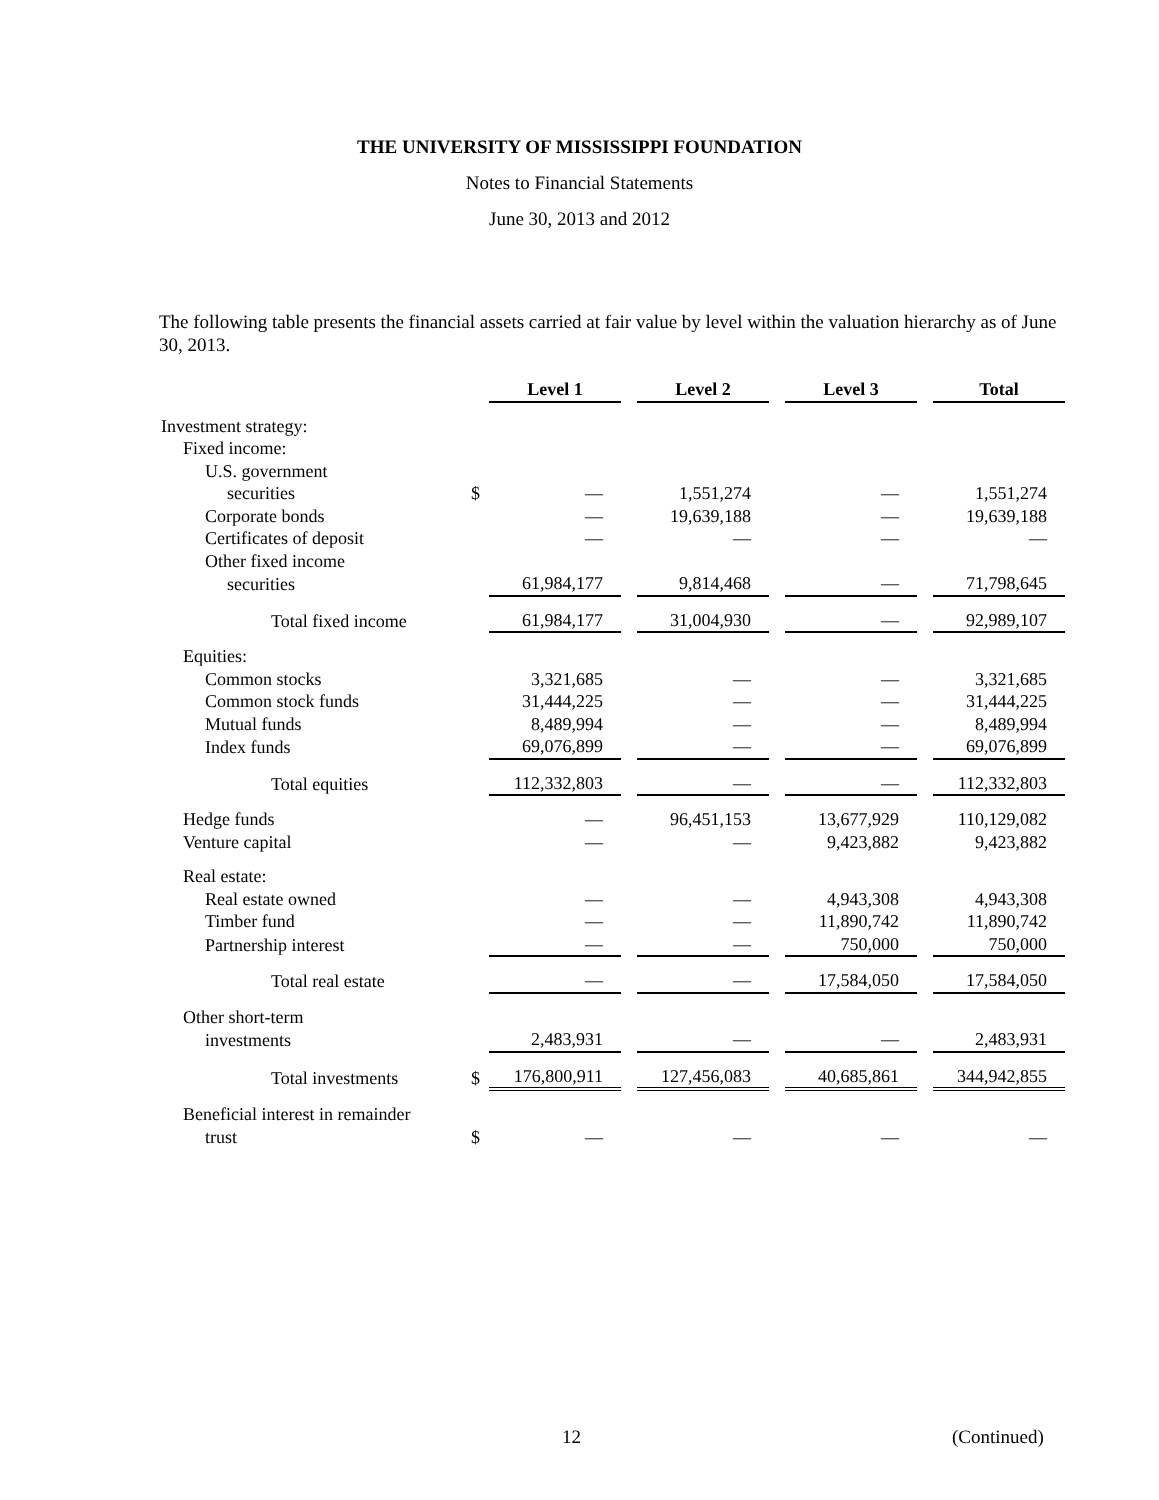THE UNIVERSITY OF MISSISSIPPI FOUNDATION
Notes to Financial Statements
June 30, 2013 and 2012
The following table presents the financial assets carried at fair value by level within the valuation hierarchy as of June 30, 2013.
| | | Level 1 | | Level 2 | | Level 3 | | Total |
| Investment strategy: | | | | | | | | |
| Fixed income: | | | | | | | | |
| U.S. government | | | | | | | | |
| securities | $ | — | | 1,551,274 | | — | | 1,551,274 |
| Corporate bonds | | — | | 19,639,188 | | — | | 19,639,188 |
| Certificates of deposit | | — | | — | | — | | — |
| Other fixed income | | | | | | | | |
| securities | | 61,984,177 | | 9,814,468 | | — | | 71,798,645 |
| Total fixed income | | 61,984,177 | | 31,004,930 | | — | | 92,989,107 |
| Equities: | | | | | | | | |
| Common stocks | | 3,321,685 | | — | | — | | 3,321,685 |
| Common stock funds | | 31,444,225 | | — | | — | | 31,444,225 |
| Mutual funds | | 8,489,994 | | — | | — | | 8,489,994 |
| Index funds | | 69,076,899 | | — | | — | | 69,076,899 |
| Total equities | | 112,332,803 | | — | | — | | 112,332,803 |
| Hedge funds | | — | | 96,451,153 | | 13,677,929 | | 110,129,082 |
| Venture capital | | — | | — | | 9,423,882 | | 9,423,882 |
| Real estate: | | | | | | | | |
| Real estate owned | | — | | — | | 4,943,308 | | 4,943,308 |
| Timber fund | | — | | — | | 11,890,742 | | 11,890,742 |
| Partnership interest | | — | | — | | 750,000 | | 750,000 |
| Total real estate | | — | | — | | 17,584,050 | | 17,584,050 |
| Other short-term | | | | | | | | |
| investments | | 2,483,931 | | — | | — | | 2,483,931 |
| Total investments | $ | 176,800,911 | | 127,456,083 | | 40,685,861 | | 344,942,855 |
| Beneficial interest in remainder | | | | | | | | |
| trust | $ | — | | — | | — | | — |
12 (Continued)